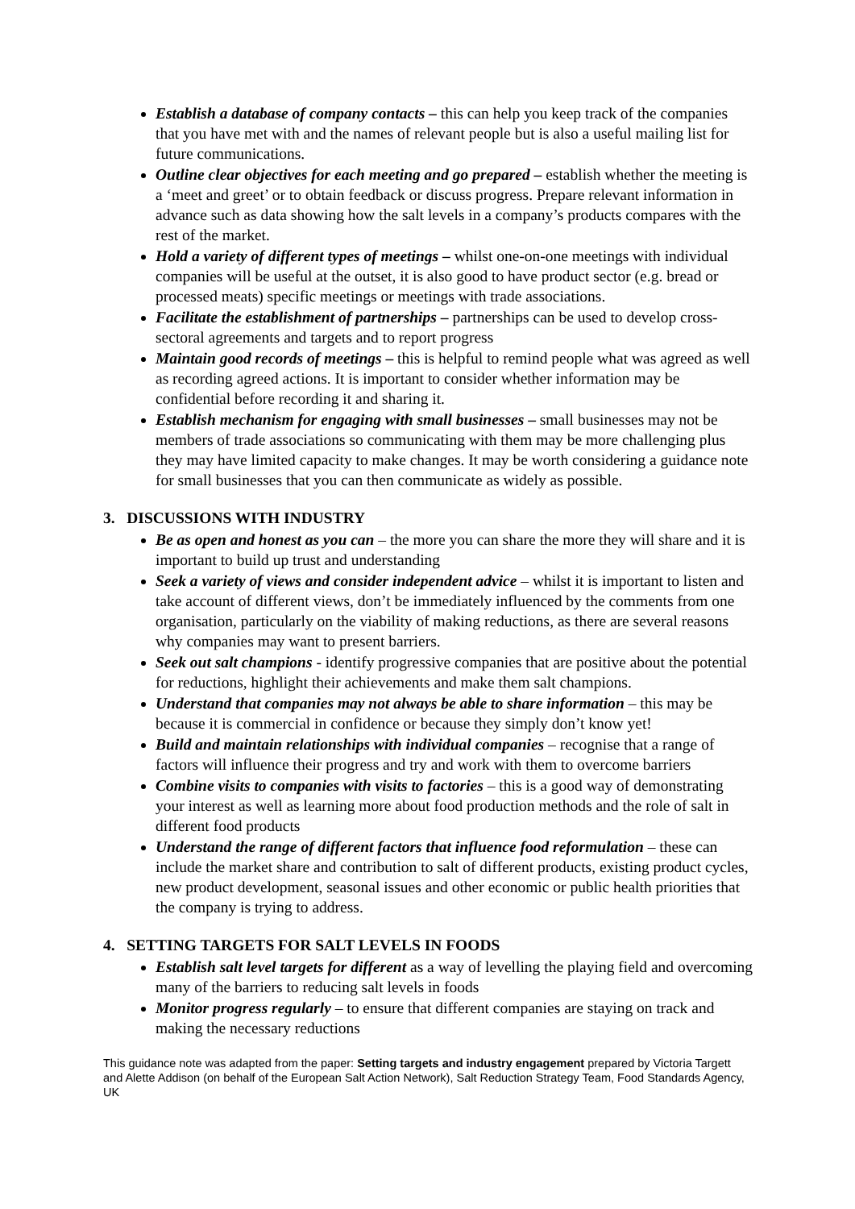Establish a database of company contacts – this can help you keep track of the companies that you have met with and the names of relevant people but is also a useful mailing list for future communications.
Outline clear objectives for each meeting and go prepared – establish whether the meeting is a ‘meet and greet’ or to obtain feedback or discuss progress. Prepare relevant information in advance such as data showing how the salt levels in a company’s products compares with the rest of the market.
Hold a variety of different types of meetings – whilst one-on-one meetings with individual companies will be useful at the outset, it is also good to have product sector (e.g. bread or processed meats) specific meetings or meetings with trade associations.
Facilitate the establishment of partnerships – partnerships can be used to develop cross-sectoral agreements and targets and to report progress
Maintain good records of meetings – this is helpful to remind people what was agreed as well as recording agreed actions. It is important to consider whether information may be confidential before recording it and sharing it.
Establish mechanism for engaging with small businesses – small businesses may not be members of trade associations so communicating with them may be more challenging plus they may have limited capacity to make changes. It may be worth considering a guidance note for small businesses that you can then communicate as widely as possible.
3. DISCUSSIONS WITH INDUSTRY
Be as open and honest as you can – the more you can share the more they will share and it is important to build up trust and understanding
Seek a variety of views and consider independent advice – whilst it is important to listen and take account of different views, don’t be immediately influenced by the comments from one organisation, particularly on the viability of making reductions, as there are several reasons why companies may want to present barriers.
Seek out salt champions - identify progressive companies that are positive about the potential for reductions, highlight their achievements and make them salt champions.
Understand that companies may not always be able to share information – this may be because it is commercial in confidence or because they simply don’t know yet!
Build and maintain relationships with individual companies – recognise that a range of factors will influence their progress and try and work with them to overcome barriers
Combine visits to companies with visits to factories – this is a good way of demonstrating your interest as well as learning more about food production methods and the role of salt in different food products
Understand the range of different factors that influence food reformulation – these can include the market share and contribution to salt of different products, existing product cycles, new product development, seasonal issues and other economic or public health priorities that the company is trying to address.
4. SETTING TARGETS FOR SALT LEVELS IN FOODS
Establish salt level targets for different as a way of levelling the playing field and overcoming many of the barriers to reducing salt levels in foods
Monitor progress regularly – to ensure that different companies are staying on track and making the necessary reductions
This guidance note was adapted from the paper: Setting targets and industry engagement prepared by Victoria Targett and Alette Addison (on behalf of the European Salt Action Network), Salt Reduction Strategy Team, Food Standards Agency, UK